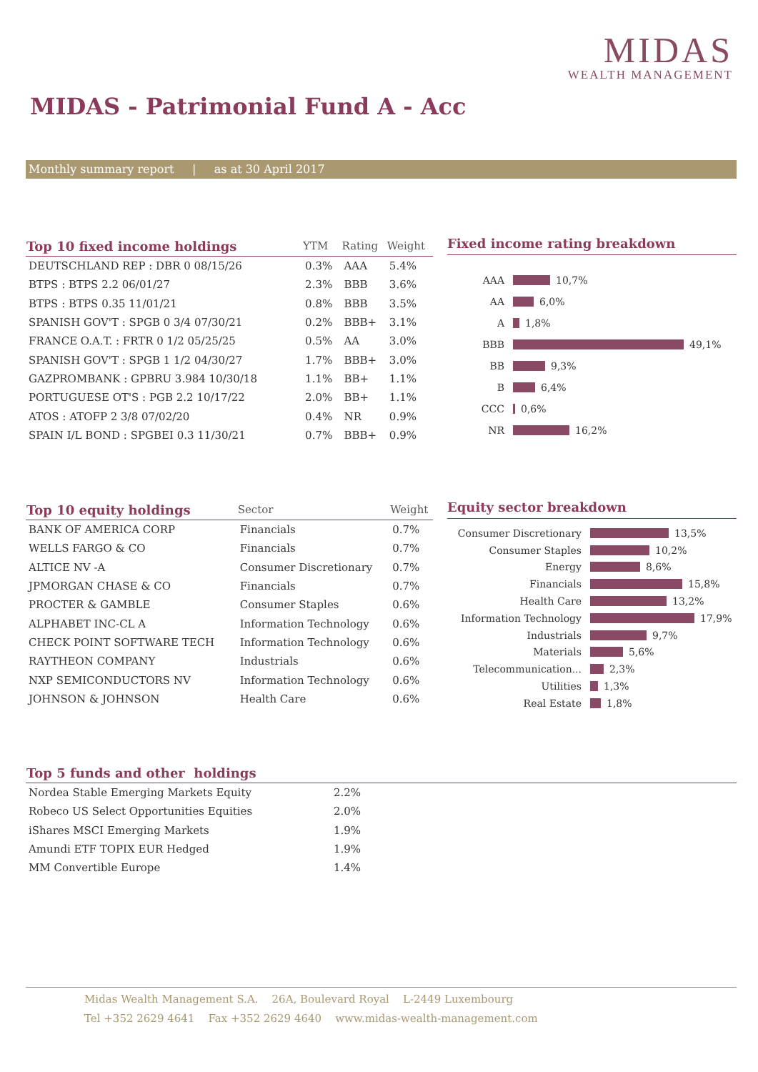MIDAS
WEALTH MANAGEMENT
MIDAS - Patrimonial Fund A - Acc
Monthly summary report | as at 30 April 2017
| Top 10 fixed income holdings | YTM | Rating | Weight |
| --- | --- | --- | --- |
| DEUTSCHLAND REP : DBR 0 08/15/26 | 0.3% | AAA | 5.4% |
| BTPS : BTPS 2.2 06/01/27 | 2.3% | BBB | 3.6% |
| BTPS : BTPS 0.35 11/01/21 | 0.8% | BBB | 3.5% |
| SPANISH GOV'T : SPGB 0 3/4 07/30/21 | 0.2% | BBB+ | 3.1% |
| FRANCE O.A.T. : FRTR 0 1/2 05/25/25 | 0.5% | AA | 3.0% |
| SPANISH GOV'T : SPGB 1 1/2 04/30/27 | 1.7% | BBB+ | 3.0% |
| GAZPROMBANK : GPBRU 3.984 10/30/18 | 1.1% | BB+ | 1.1% |
| PORTUGUESE OT'S : PGB 2.2 10/17/22 | 2.0% | BB+ | 1.1% |
| ATOS : ATOFP 2 3/8 07/02/20 | 0.4% | NR | 0.9% |
| SPAIN I/L BOND : SPGBEI 0.3 11/30/21 | 0.7% | BBB+ | 0.9% |
Fixed income rating breakdown
AAA 10,7%
AA 6,0%
A 1,8%
BBB 49,1%
BB 9,3%
B 6,4%
CCC 0,6%
NR 16,2%
| Top 10 equity holdings | Sector | Weight |
| --- | --- | --- |
| BANK OF AMERICA CORP | Financials | 0.7% |
| WELLS FARGO & CO | Financials | 0.7% |
| ALTICE NV -A | Consumer Discretionary | 0.7% |
| JPMORGAN CHASE & CO | Financials | 0.7% |
| PROCTER & GAMBLE | Consumer Staples | 0.6% |
| ALPHABET INC-CL A | Information Technology | 0.6% |
| CHECK POINT SOFTWARE TECH | Information Technology | 0.6% |
| RAYTHEON COMPANY | Industrials | 0.6% |
| NXP SEMICONDUCTORS NV | Information Technology | 0.6% |
| JOHNSON & JOHNSON | Health Care | 0.6% |
Equity sector breakdown
Consumer Discretionary 13,5%
Consumer Staples 10,2%
Energy 8,6%
Financials 15,8%
Health Care 13,2%
Information Technology 17,9%
Industrials 9,7%
Materials 5,6%
Telecommunication... 2,3%
Utilities 1,3%
Real Estate 1,8%
| Top 5 funds and other holdings | | |
| --- | --- | --- |
| Nordea Stable Emerging Markets Equity | 2.2% | |
| Robeco US Select Opportunities Equities | 2.0% | |
| iShares MSCI Emerging Markets | 1.9% | |
| Amundi ETF TOPIX EUR Hedged | 1.9% | |
| MM Convertible Europe | 1.4% | |
Midas Wealth Management S.A. 26A, Boulevard Royal L-2449 Luxembourg
Tel +352 2629 4641 Fax +352 2629 4640 www.midas-wealth-management.com